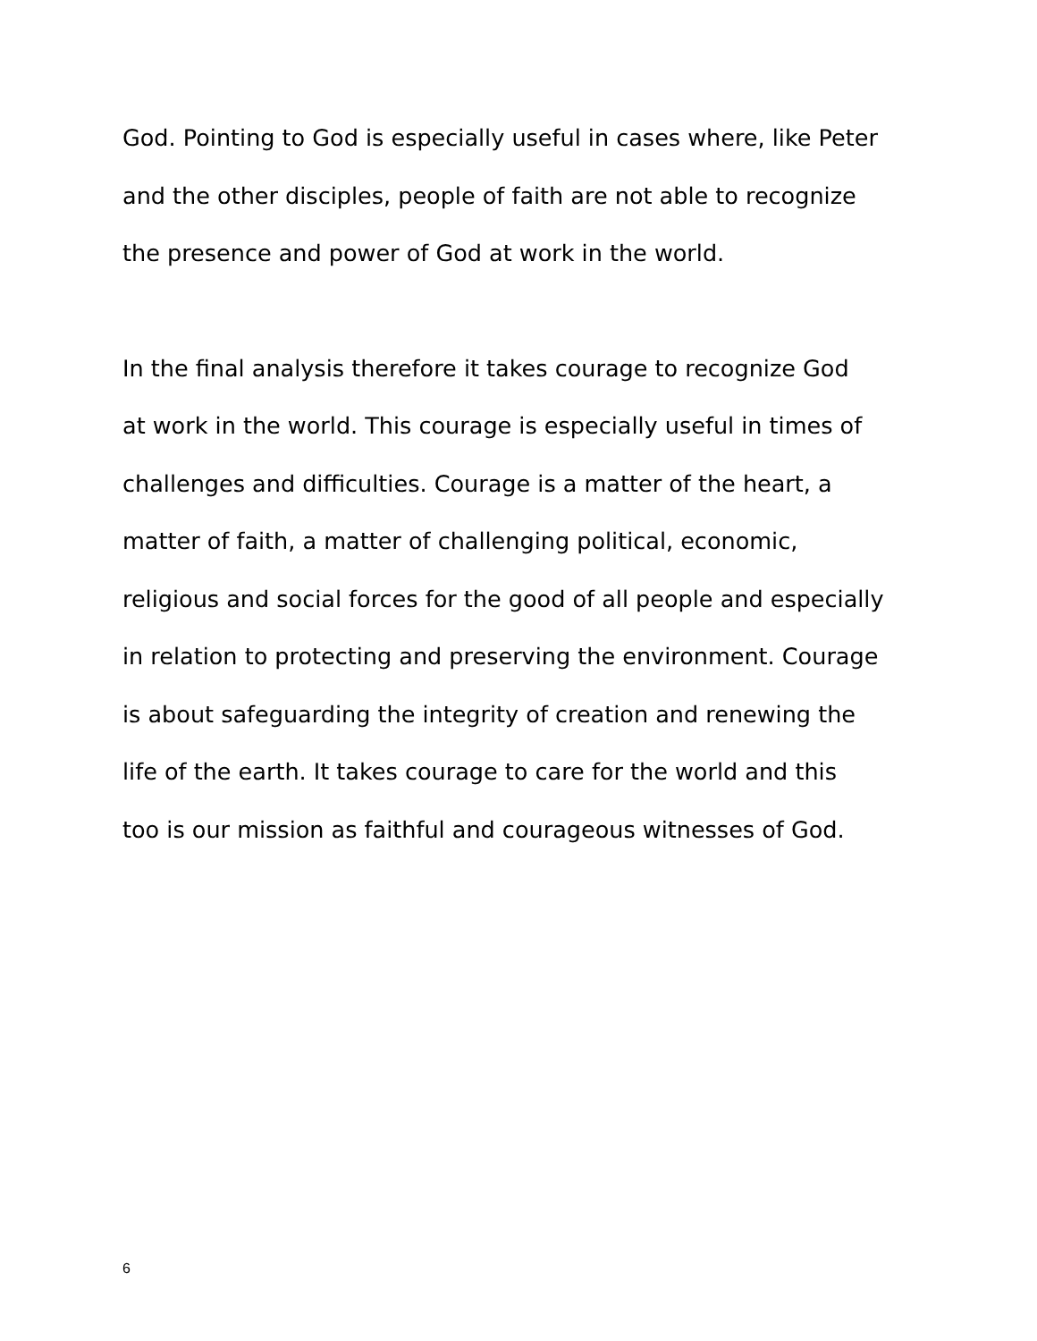God. Pointing to God is especially useful in cases where, like Peter
and the other disciples, people of faith are not able to recognize
the presence and power of God at work in the world.
In the final analysis therefore it takes courage to recognize God
at work in the world. This courage is especially useful in times of
challenges and difficulties. Courage is a matter of the heart, a
matter of faith, a matter of challenging political, economic,
religious and social forces for the good of all people and especially
in relation to protecting and preserving the environment. Courage
is about safeguarding the integrity of creation and renewing the
life of the earth. It takes courage to care for the world and this
too is our mission as faithful and courageous witnesses of God.
6